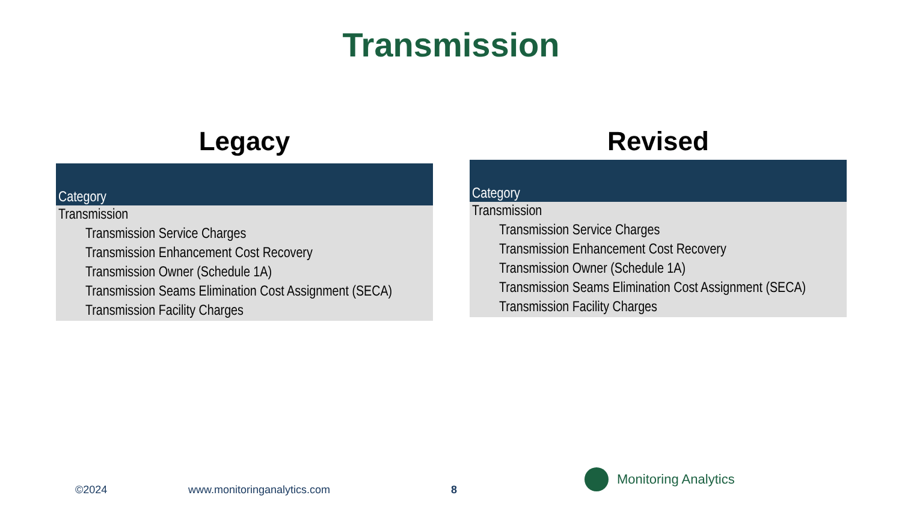Transmission
Legacy
| Category |
| --- |
| Transmission |
| Transmission Service Charges |
| Transmission Enhancement Cost Recovery |
| Transmission Owner (Schedule 1A) |
| Transmission Seams Elimination Cost Assignment (SECA) |
| Transmission Facility Charges |
Revised
| Category |
| --- |
| Transmission |
| Transmission Service Charges |
| Transmission Enhancement Cost Recovery |
| Transmission Owner (Schedule 1A) |
| Transmission Seams Elimination Cost Assignment (SECA) |
| Transmission Facility Charges |
©2024 www.monitoringanalytics.com 8
Monitoring Analytics